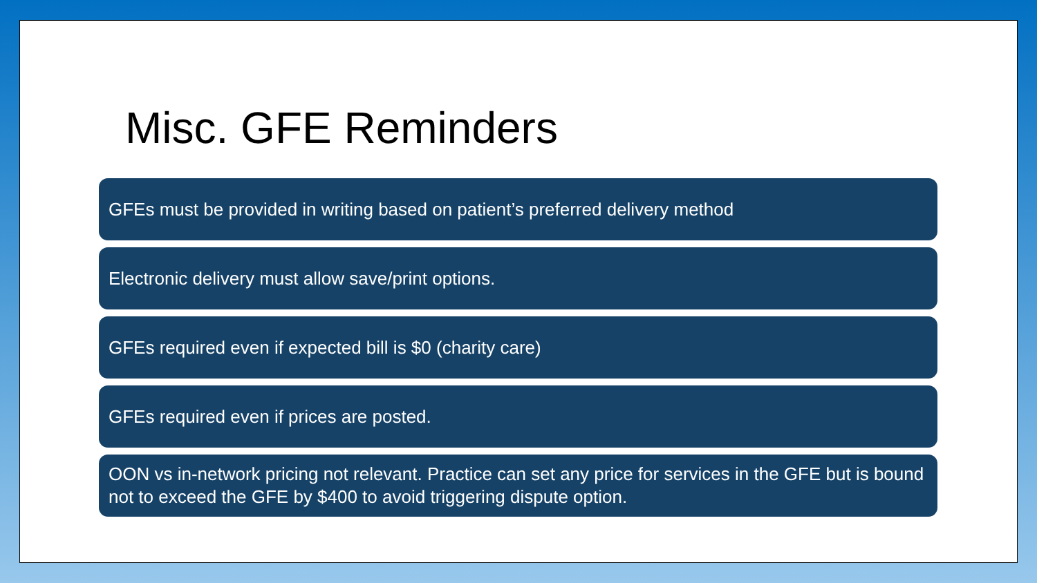Misc. GFE Reminders
GFEs must be provided in writing based on patient’s preferred delivery method
Electronic delivery must allow save/print options.
GFEs required even if expected bill is $0 (charity care)
GFEs required even if prices are posted.
OON vs in-network pricing not relevant. Practice can set any price for services in the GFE but is bound not to exceed the GFE by $400 to avoid triggering dispute option.